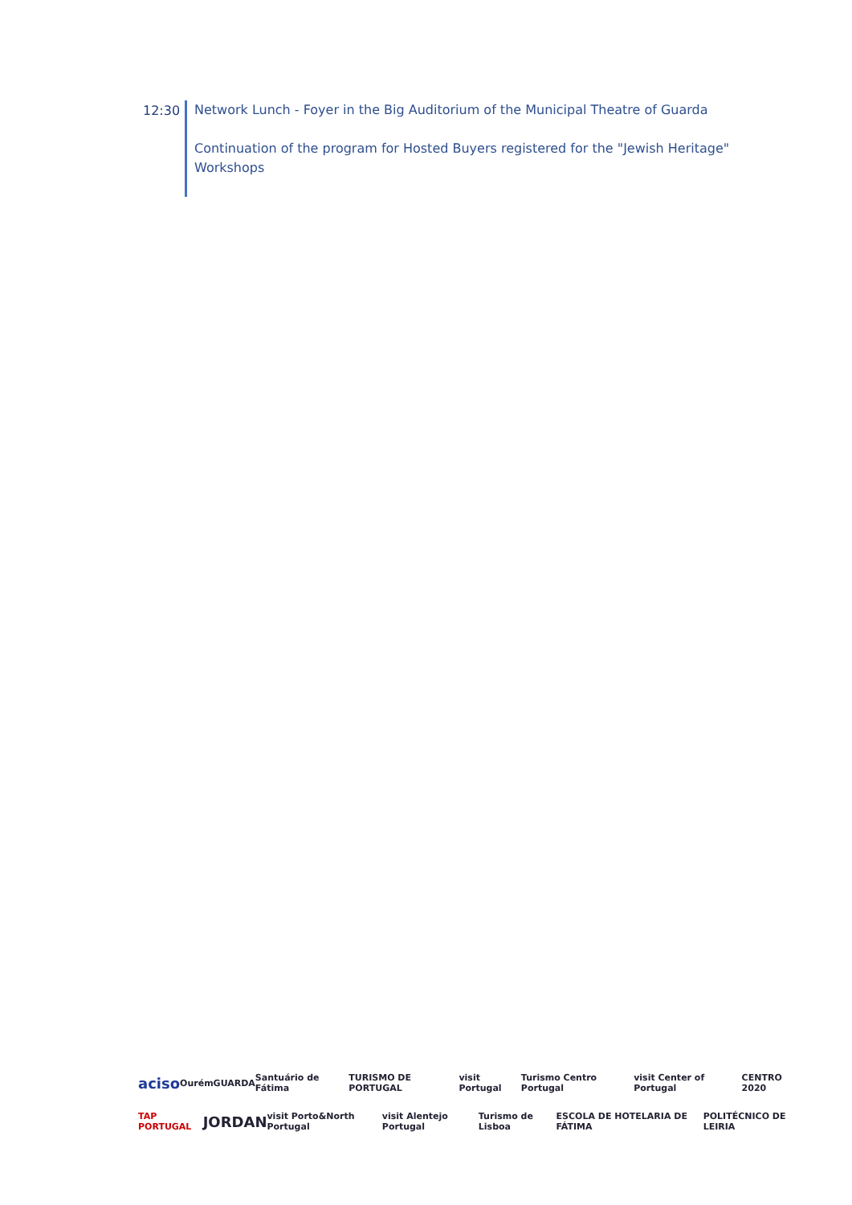12:30
Network Lunch - Foyer in the Big Auditorium of the Municipal Theatre of Guarda
Continuation of the program for Hosted Buyers registered for the "Jewish Heritage" Workshops
aciso Ourém GUARDA Santuário de Fátima TURISMO DE PORTUGAL visit Portugal Turismo Centro Portugal visit Center of Portugal CENTRO 2020
TAP PORTUGAL JORDAN visit Porto&North Portugal visit Alentejo Portugal Turismo de Lisboa ESCOLA DE HOTELARIA DE FÁTIMA POLITÉCNICO DE LEIRIA